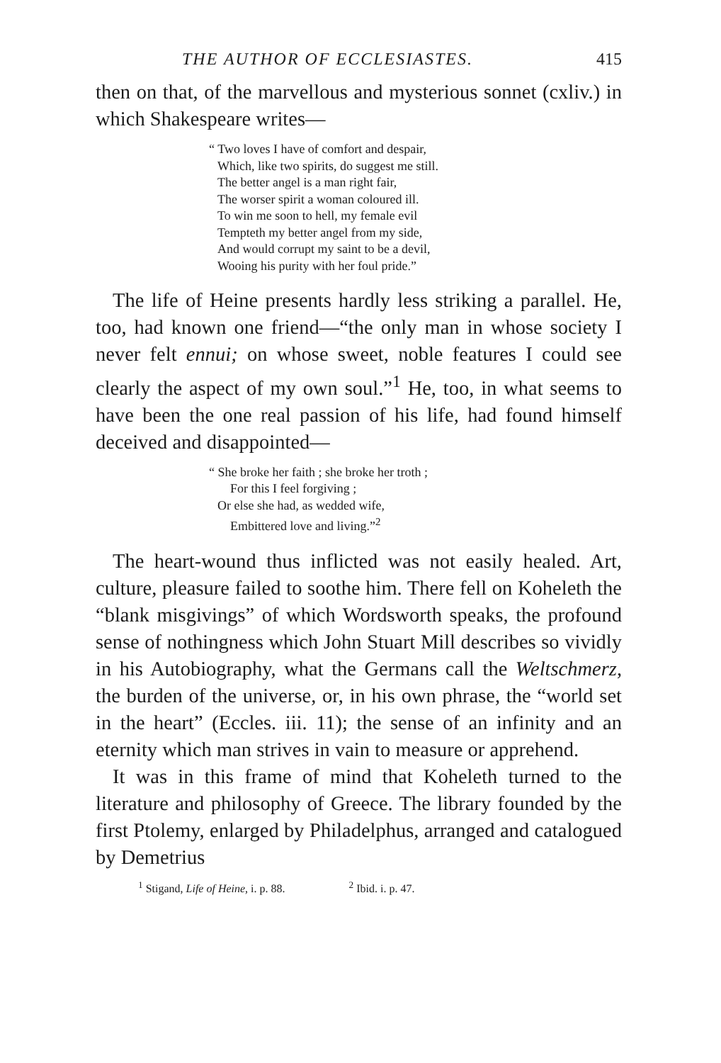THE AUTHOR OF ECCLESIASTES. 415
then on that, of the marvellous and mysterious sonnet (cxliv.) in which Shakespeare writes—
“ Two loves I have of comfort and despair,
Which, like two spirits, do suggest me still.
The better angel is a man right fair,
The worser spirit a woman coloured ill.
To win me soon to hell, my female evil
Tempteth my better angel from my side,
And would corrupt my saint to be a devil,
Wooing his purity with her foul pride.”
The life of Heine presents hardly less striking a parallel. He, too, had known one friend—“the only man in whose society I never felt ennui; on whose sweet, noble features I could see clearly the aspect of my own soul.”<sup>1</sup> He, too, in what seems to have been the one real passion of his life, had found himself deceived and disappointed—
“ She broke her faith ; she broke her troth ;
For this I feel forgiving ;
Or else she had, as wedded wife,
Embittered love and living.”<sup>2</sup>
The heart-wound thus inflicted was not easily healed. Art, culture, pleasure failed to soothe him. There fell on Koheleth the “blank misgivings” of which Wordsworth speaks, the profound sense of nothingness which John Stuart Mill describes so vividly in his Autobiography, what the Germans call the Weltschmerz, the burden of the universe, or, in his own phrase, the “world set in the heart” (Eccles. iii. 11); the sense of an infinity and an eternity which man strives in vain to measure or apprehend.
It was in this frame of mind that Koheleth turned to the literature and philosophy of Greece. The library founded by the first Ptolemy, enlarged by Philadelphus, arranged and catalogued by Demetrius
<sup>1</sup> Stigand, Life of Heine, i. p. 88. <sup>2</sup> Ibid. i. p. 47.